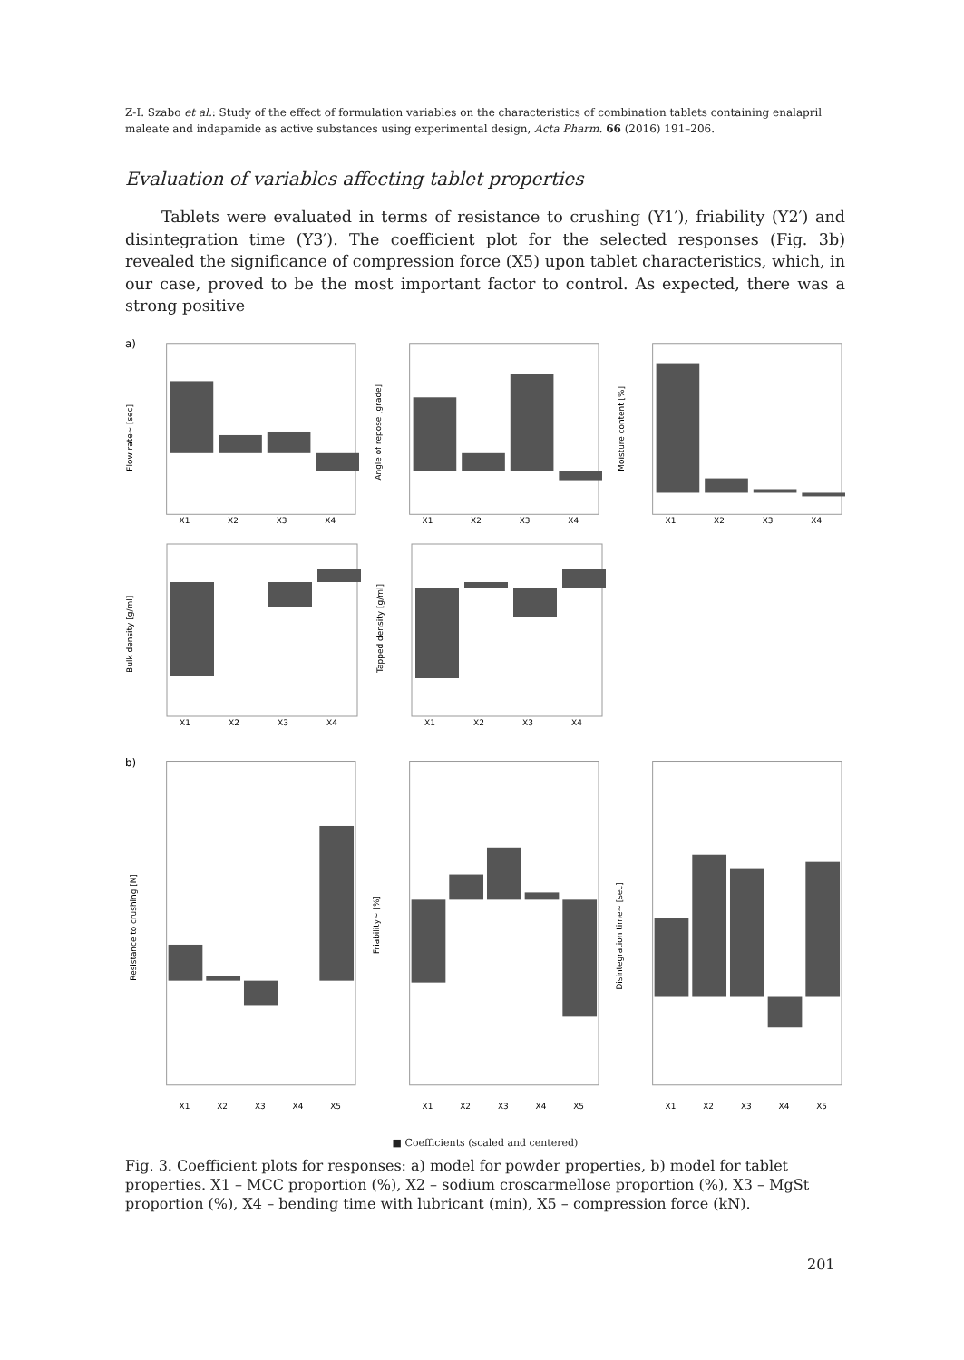Z-I. Szabo et al.: Study of the effect of formulation variables on the characteristics of combination tablets containing enalapril maleate and indapamide as active substances using experimental design, Acta Pharm. 66 (2016) 191–206.
Evaluation of variables affecting tablet properties
Tablets were evaluated in terms of resistance to crushing (Y1′), friability (Y2′) and disintegration time (Y3′). The coefficient plot for the selected responses (Fig. 3b) revealed the significance of compression force (X5) upon tablet characteristics, which, in our case, proved to be the most important factor to control. As expected, there was a strong positive
a)
Flow rate~ [sec]
X1
X2
X3
X4
Angle of repose [grade]
X1
X2
X3
X4
Moisture content [%]
X1
X2
X3
X4
Bulk density [g/ml]
X1
X2
X3
X4
Tapped density [g/ml]
X1
X2
X3
X4
b)
Resistance to crushing [N]
X1
X2
X3
X4
X5
Friability~ [%]
X1
X2
X3
X4
X5
Disintegration time~ [sec]
X1
X2
X3
X4
X5
■ Coefficients (scaled and centered)
Fig. 3. Coefficient plots for responses: a) model for powder properties, b) model for tablet properties. X1 – MCC proportion (%), X2 – sodium croscarmellose proportion (%), X3 – MgSt proportion (%), X4 – bending time with lubricant (min), X5 – compression force (kN).
201